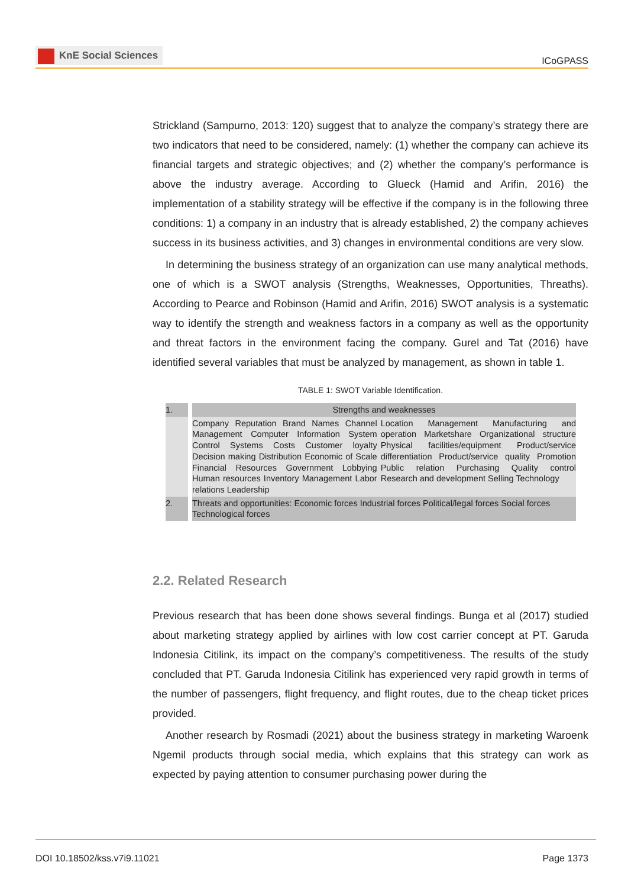KnE Social Sciences
ICoGPASS
Strickland (Sampurno, 2013: 120) suggest that to analyze the company’s strategy there are two indicators that need to be considered, namely: (1) whether the company can achieve its financial targets and strategic objectives; and (2) whether the company’s performance is above the industry average. According to Glueck (Hamid and Arifin, 2016) the implementation of a stability strategy will be effective if the company is in the following three conditions: 1) a company in an industry that is already established, 2) the company achieves success in its business activities, and 3) changes in environmental conditions are very slow.
In determining the business strategy of an organization can use many analytical methods, one of which is a SWOT analysis (Strengths, Weaknesses, Opportunities, Threaths). According to Pearce and Robinson (Hamid and Arifin, 2016) SWOT analysis is a systematic way to identify the strength and weakness factors in a company as well as the opportunity and threat factors in the environment facing the company. Gurel and Tat (2016) have identified several variables that must be analyzed by management, as shown in table 1.
TABLE 1: SWOT Variable Identification.
| 1. | Strengths and weaknesses | |
| | Company Reputation Brand Names Channel Management Computer Information System Control Systems Costs Customer loyalty Decision making Distribution Economic of Scale Financial Resources Government Lobbying Human resources Inventory Management Labor relations Leadership | Location Management Manufacturing and operation Marketshare Organizational structure Physical facilities/equipment Product/service differentiation Product/service quality Promotion Public relation Purchasing Quality control Research and development Selling Technology |
| 2. | Threats and opportunities: Economic forces Industrial forces Political/legal forces Social forces Technological forces | |
2.2. Related Research
Previous research that has been done shows several findings. Bunga et al (2017) studied about marketing strategy applied by airlines with low cost carrier concept at PT. Garuda Indonesia Citilink, its impact on the company’s competitiveness. The results of the study concluded that PT. Garuda Indonesia Citilink has experienced very rapid growth in terms of the number of passengers, flight frequency, and flight routes, due to the cheap ticket prices provided.
Another research by Rosmadi (2021) about the business strategy in marketing Waroenk Ngemil products through social media, which explains that this strategy can work as expected by paying attention to consumer purchasing power during the
DOI 10.18502/kss.v7i9.11021 Page 1373